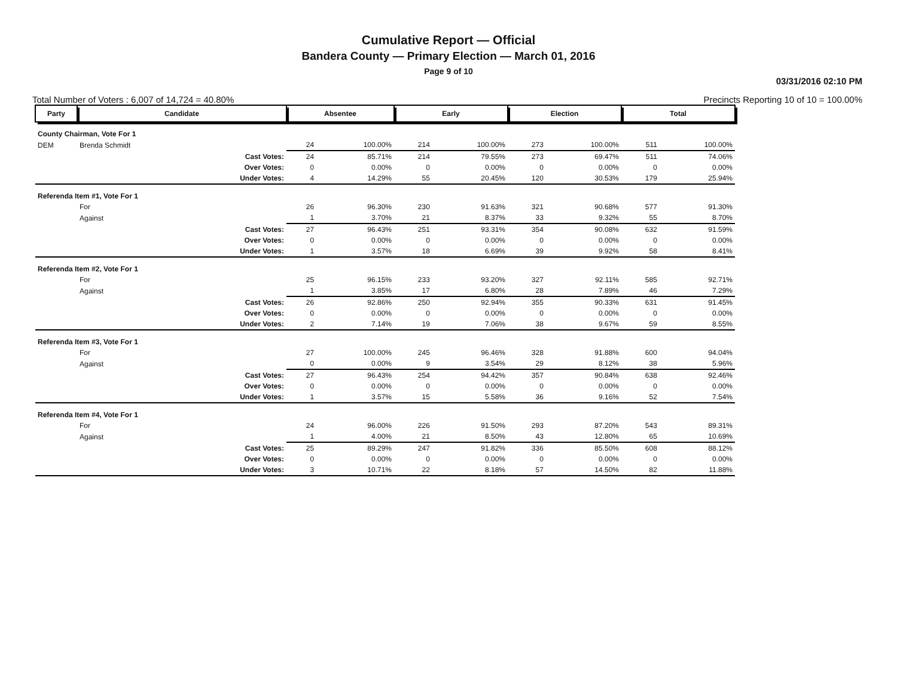Cumulative Report — Official
Bandera County — Primary Election — March 01, 2016
Page 9 of 10
03/31/2016 02:10 PM
Total Number of Voters : 6,007 of 14,724 = 40.80% Precincts Reporting 10 of 10 = 100.00%
| Party | Candidate | | Absentee | | Early | | Election | | Total | |
| --- | --- | --- | --- | --- | --- | --- | --- | --- | --- | --- |
| County Chairman, Vote For 1 | | | | | | | | | | |
| DEM | Brenda Schmidt | | 24 | 100.00% | 214 | 100.00% | 273 | 100.00% | 511 | 100.00% |
| | | Cast Votes: | 24 | 85.71% | 214 | 79.55% | 273 | 69.47% | 511 | 74.06% |
| | | Over Votes: | 0 | 0.00% | 0 | 0.00% | 0 | 0.00% | 0 | 0.00% |
| | | Under Votes: | 4 | 14.29% | 55 | 20.45% | 120 | 30.53% | 179 | 25.94% |
| Referenda Item #1, Vote For 1 | | | | | | | | | | |
| | For | | 26 | 96.30% | 230 | 91.63% | 321 | 90.68% | 577 | 91.30% |
| | Against | | 1 | 3.70% | 21 | 8.37% | 33 | 9.32% | 55 | 8.70% |
| | | Cast Votes: | 27 | 96.43% | 251 | 93.31% | 354 | 90.08% | 632 | 91.59% |
| | | Over Votes: | 0 | 0.00% | 0 | 0.00% | 0 | 0.00% | 0 | 0.00% |
| | | Under Votes: | 1 | 3.57% | 18 | 6.69% | 39 | 9.92% | 58 | 8.41% |
| Referenda Item #2, Vote For 1 | | | | | | | | | | |
| | For | | 25 | 96.15% | 233 | 93.20% | 327 | 92.11% | 585 | 92.71% |
| | Against | | 1 | 3.85% | 17 | 6.80% | 28 | 7.89% | 46 | 7.29% |
| | | Cast Votes: | 26 | 92.86% | 250 | 92.94% | 355 | 90.33% | 631 | 91.45% |
| | | Over Votes: | 0 | 0.00% | 0 | 0.00% | 0 | 0.00% | 0 | 0.00% |
| | | Under Votes: | 2 | 7.14% | 19 | 7.06% | 38 | 9.67% | 59 | 8.55% |
| Referenda Item #3, Vote For 1 | | | | | | | | | | |
| | For | | 27 | 100.00% | 245 | 96.46% | 328 | 91.88% | 600 | 94.04% |
| | Against | | 0 | 0.00% | 9 | 3.54% | 29 | 8.12% | 38 | 5.96% |
| | | Cast Votes: | 27 | 96.43% | 254 | 94.42% | 357 | 90.84% | 638 | 92.46% |
| | | Over Votes: | 0 | 0.00% | 0 | 0.00% | 0 | 0.00% | 0 | 0.00% |
| | | Under Votes: | 1 | 3.57% | 15 | 5.58% | 36 | 9.16% | 52 | 7.54% |
| Referenda Item #4, Vote For 1 | | | | | | | | | | |
| | For | | 24 | 96.00% | 226 | 91.50% | 293 | 87.20% | 543 | 89.31% |
| | Against | | 1 | 4.00% | 21 | 8.50% | 43 | 12.80% | 65 | 10.69% |
| | | Cast Votes: | 25 | 89.29% | 247 | 91.82% | 336 | 85.50% | 608 | 88.12% |
| | | Over Votes: | 0 | 0.00% | 0 | 0.00% | 0 | 0.00% | 0 | 0.00% |
| | | Under Votes: | 3 | 10.71% | 22 | 8.18% | 57 | 14.50% | 82 | 11.88% |